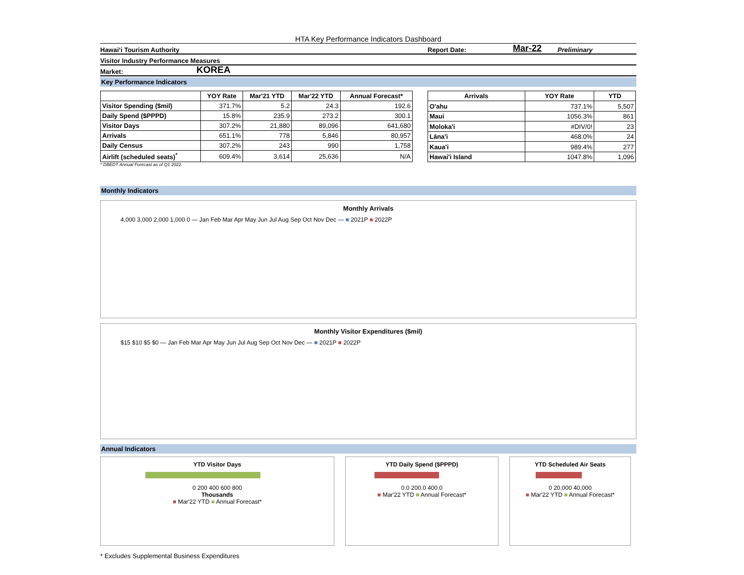HTA Key Performance Indicators Dashboard
Hawai‘i Tourism Authority Report Date: Mar-22 Preliminary
Visitor Industry Performance Measures
Market: KOREA
Key Performance Indicators
| | YOY Rate | Mar'21 YTD | Mar'22 YTD | Annual Forecast* |
| --- | --- | --- | --- | --- |
| Visitor Spending ($mil) | 371.7% | 5.2 | 24.3 | 192.6 |
| Daily Spend ($PPPD) | 15.8% | 235.9 | 273.2 | 300.1 |
| Visitor Days | 307.2% | 21,880 | 89,096 | 641,680 |
| Arrivals | 651.1% | 778 | 5,846 | 80,957 |
| Daily Census | 307.2% | 243 | 990 | 1,758 |
| Airlift (scheduled seats)<sup>*</sup> | 609.4% | 3,614 | 25,636 | N/A |
| Arrivals | YOY Rate | YTD |
| --- | --- | --- |
| O'ahu | 737.1% | 5,507 |
| Maui | 1056.3% | 861 |
| Moloka'i | #DIV/0! | 23 |
| Lāna'i | 468.0% | 24 |
| Kaua'i | 989.4% | 277 |
| Hawai'i Island | 1047.8% | 1,096 |
* DBEDT Annual Forecast as of Q1 2022.
Monthly Indicators
Monthly Arrivals
4,000 3,000 2,000 1,000 0 — Jan Feb Mar Apr May Jun Jul Aug Sep Oct Nov Dec — ■ 2021P ■ 2022P
Monthly Visitor Expenditures ($mil)
$15 $10 $5 $0 — Jan Feb Mar Apr May Jun Jul Aug Sep Oct Nov Dec — ■ 2021P ■ 2022P
Annual Indicators
YTD Visitor Days
0 200 400 600 800
Thousands
■ Mar'22 YTD ■ Annual Forecast*
YTD Daily Spend ($PPPD)
0.0 200.0 400.0
■ Mar'22 YTD ■ Annual Forecast*
YTD Scheduled Air Seats
0 20,000 40,000
■ Mar'22 YTD ■ Annual Forecast*
* Excludes Supplemental Business Expenditures